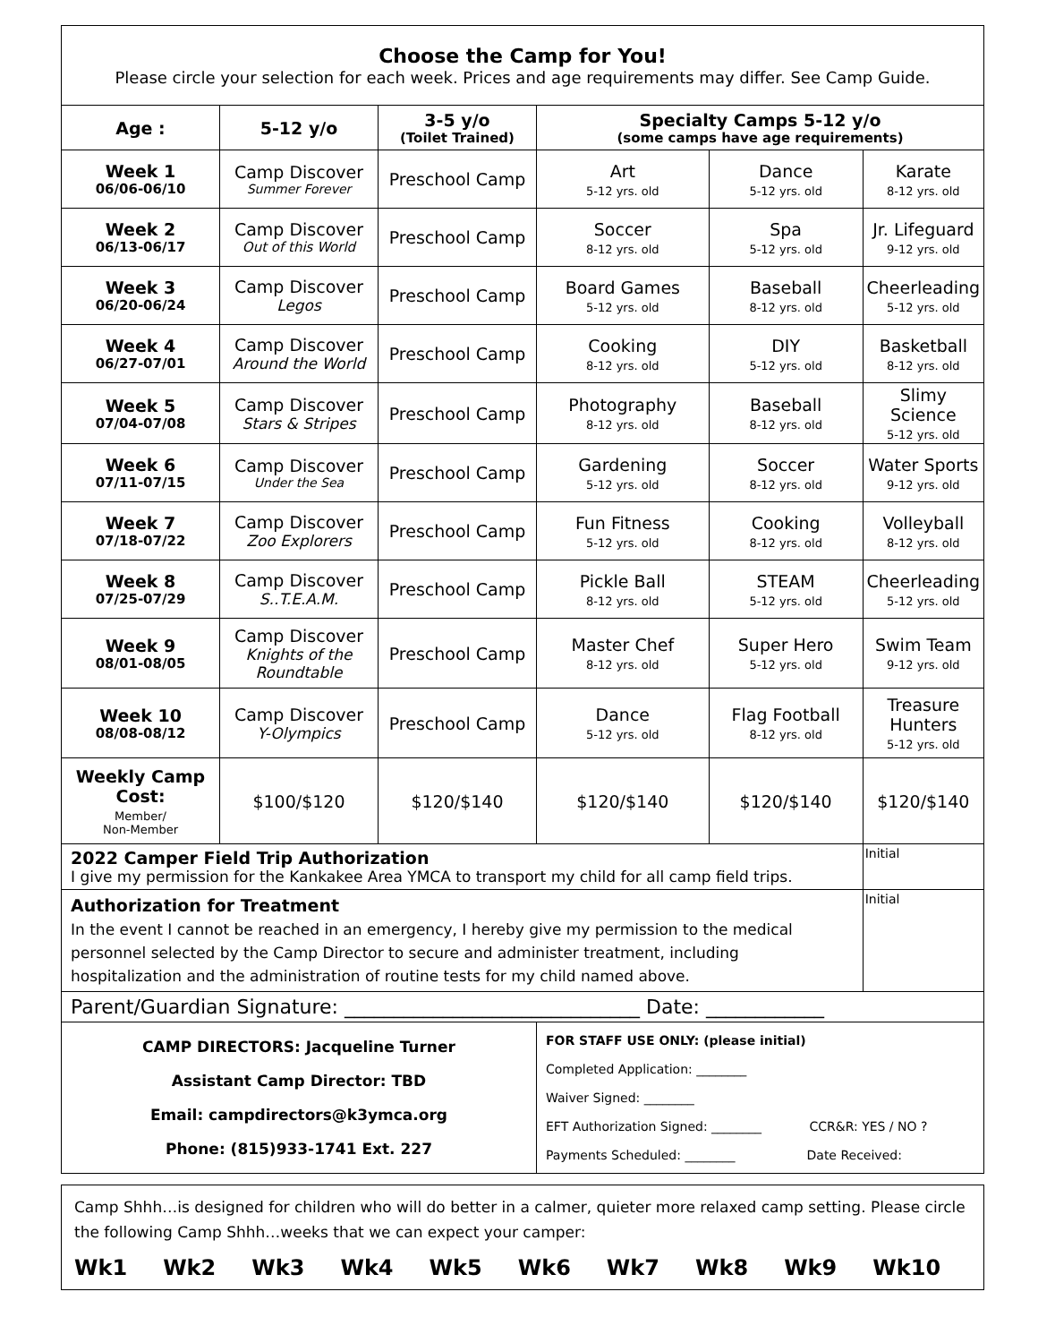| Choose the Camp for You! Please circle your selection for each week. Prices and age requirements may differ. See Camp Guide. | | | | | |
| Age : | 5-12 y/o | 3-5 y/o (Toilet Trained) | Specialty Camps 5-12 y/o (some camps have age requirements) | | |
| Week 1 06/06-06/10 | Camp Discover Summer Forever | Preschool Camp | Art 5-12 yrs. old | Dance 5-12 yrs. old | Karate 8-12 yrs. old |
| Week 2 06/13-06/17 | Camp Discover Out of this World | Preschool Camp | Soccer 8-12 yrs. old | Spa 5-12 yrs. old | Jr. Lifeguard 9-12 yrs. old |
| Week 3 06/20-06/24 | Camp Discover Legos | Preschool Camp | Board Games 5-12 yrs. old | Baseball 8-12 yrs. old | Cheerleading 5-12 yrs. old |
| Week 4 06/27-07/01 | Camp Discover Around the World | Preschool Camp | Cooking 8-12 yrs. old | DIY 5-12 yrs. old | Basketball 8-12 yrs. old |
| Week 5 07/04-07/08 | Camp Discover Stars & Stripes | Preschool Camp | Photography 8-12 yrs. old | Baseball 8-12 yrs. old | Slimy Science 5-12 yrs. old |
| Week 6 07/11-07/15 | Camp Discover Under the Sea | Preschool Camp | Gardening 5-12 yrs. old | Soccer 8-12 yrs. old | Water Sports 9-12 yrs. old |
| Week 7 07/18-07/22 | Camp Discover Zoo Explorers | Preschool Camp | Fun Fitness 5-12 yrs. old | Cooking 8-12 yrs. old | Volleyball 8-12 yrs. old |
| Week 8 07/25-07/29 | Camp Discover S..T.E.A.M. | Preschool Camp | Pickle Ball 8-12 yrs. old | STEAM 5-12 yrs. old | Cheerleading 5-12 yrs. old |
| Week 9 08/01-08/05 | Camp Discover Knights of the Roundtable | Preschool Camp | Master Chef 8-12 yrs. old | Super Hero 5-12 yrs. old | Swim Team 9-12 yrs. old |
| Week 10 08/08-08/12 | Camp Discover Y-Olympics | Preschool Camp | Dance 5-12 yrs. old | Flag Football 8-12 yrs. old | Treasure Hunters 5-12 yrs. old |
| Weekly Camp Cost: Member/ Non-Member | $100/$120 | $120/$140 | $120/$140 | $120/$140 | $120/$140 |
| 2022 Camper Field Trip Authorization I give my permission for the Kankakee Area YMCA to transport my child for all camp field trips. | | | | | Initial |
| Authorization for Treatment In the event I cannot be reached in an emergency, I hereby give my permission to the medical personnel selected by the Camp Director to secure and administer treatment, including hospitalization and the administration of routine tests for my child named above. | | | | | Initial |
| Parent/Guardian Signature: ______________________________ Date: ____________ | | | | | |
| CAMP DIRECTORS: Jacqueline Turner Assistant Camp Director: TBD Email: campdirectors@k3ymca.org Phone: (815)933-1741 Ext. 227 | | | FOR STAFF USE ONLY: (please initial) Completed Application: ________ Waiver Signed: ________ EFT Authorization Signed: ________ CCR&R: YES / NO ? Payments Scheduled: ________ Date Received: | | |
Camp Shhh…is designed for children who will do better in a calmer, quieter more relaxed camp setting. Please circle the following Camp Shhh…weeks that we can expect your camper:
Wk1 Wk2 Wk3 Wk4 Wk5 Wk6 Wk7 Wk8 Wk9 Wk10